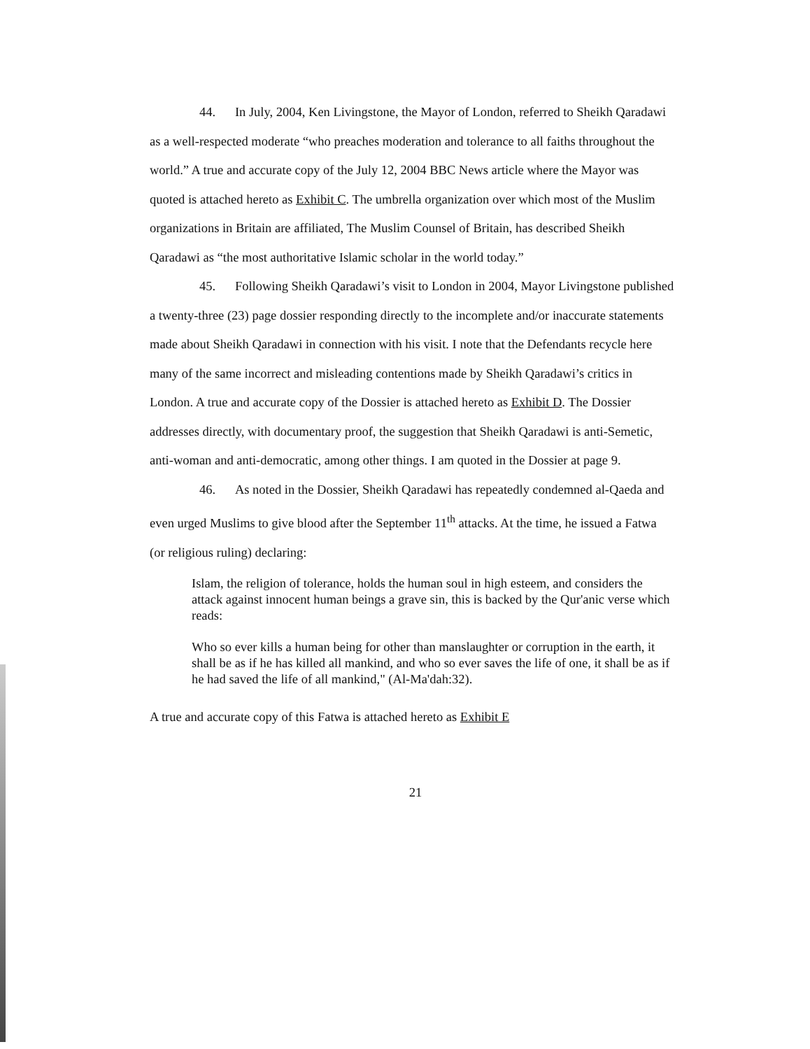44. In July, 2004, Ken Livingstone, the Mayor of London, referred to Sheikh Qaradawi as a well-respected moderate “who preaches moderation and tolerance to all faiths throughout the world.” A true and accurate copy of the July 12, 2004 BBC News article where the Mayor was quoted is attached hereto as Exhibit C. The umbrella organization over which most of the Muslim organizations in Britain are affiliated, The Muslim Counsel of Britain, has described Sheikh Qaradawi as “the most authoritative Islamic scholar in the world today.”
45. Following Sheikh Qaradawi’s visit to London in 2004, Mayor Livingstone published a twenty-three (23) page dossier responding directly to the incomplete and/or inaccurate statements made about Sheikh Qaradawi in connection with his visit. I note that the Defendants recycle here many of the same incorrect and misleading contentions made by Sheikh Qaradawi’s critics in London. A true and accurate copy of the Dossier is attached hereto as Exhibit D. The Dossier addresses directly, with documentary proof, the suggestion that Sheikh Qaradawi is anti-Semetic, anti-woman and anti-democratic, among other things. I am quoted in the Dossier at page 9.
46. As noted in the Dossier, Sheikh Qaradawi has repeatedly condemned al-Qaeda and even urged Muslims to give blood after the September 11<sup>th</sup> attacks. At the time, he issued a Fatwa (or religious ruling) declaring:
Islam, the religion of tolerance, holds the human soul in high esteem, and considers the attack against innocent human beings a grave sin, this is backed by the Qur'anic verse which reads:
Who so ever kills a human being for other than manslaughter or corruption in the earth, it shall be as if he has killed all mankind, and who so ever saves the life of one, it shall be as if he had saved the life of all mankind," (Al-Ma'dah:32).
A true and accurate copy of this Fatwa is attached hereto as Exhibit E
21